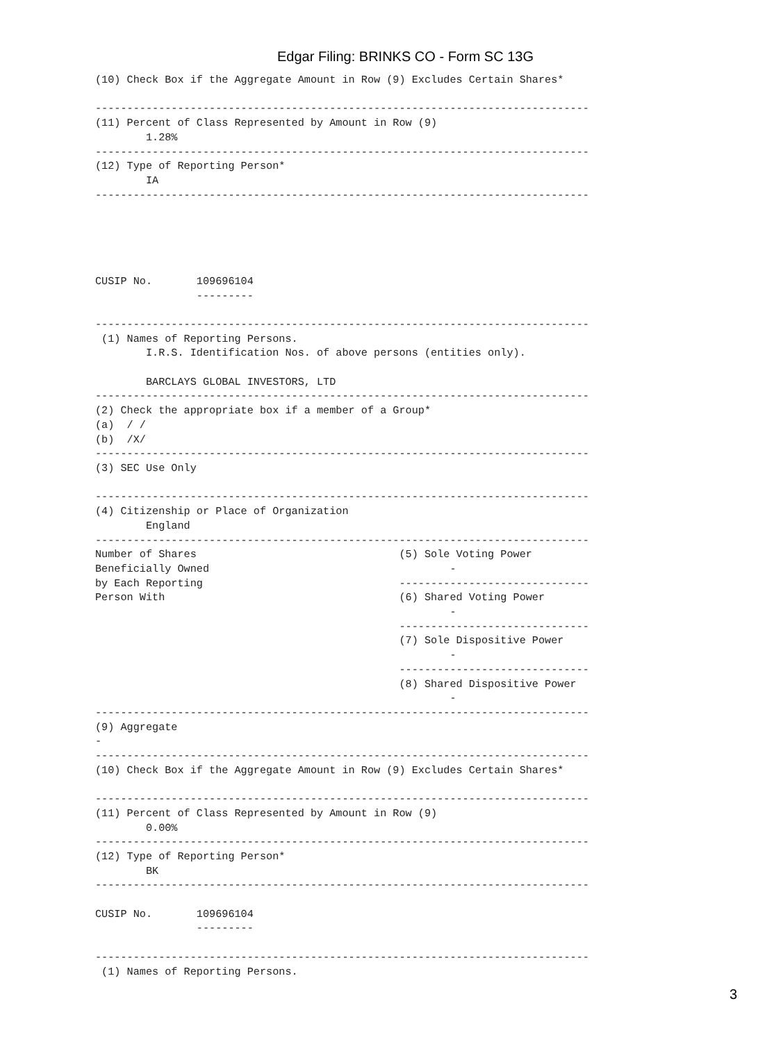Edgar Filing: BRINKS CO - Form SC 13G
(10) Check Box if the Aggregate Amount in Row (9) Excludes Certain Shares*

------------------------------------------------------------------------------
(11) Percent of Class Represented by Amount in Row (9)
        1.28%
------------------------------------------------------------------------------
(12) Type of Reporting Person*
        IA
------------------------------------------------------------------------------





CUSIP No.       109696104
                ---------

------------------------------------------------------------------------------
 (1) Names of Reporting Persons.
        I.R.S. Identification Nos. of above persons (entities only).

        BARCLAYS GLOBAL INVESTORS, LTD
------------------------------------------------------------------------------
(2) Check the appropriate box if a member of a Group*
(a)  / /
(b)  /X/
------------------------------------------------------------------------------
(3) SEC Use Only

------------------------------------------------------------------------------
(4) Citizenship or Place of Organization
        England
------------------------------------------------------------------------------
Number of Shares                                (5) Sole Voting Power
Beneficially Owned                                      -
by Each Reporting                               ------------------------------
Person With                                     (6) Shared Voting Power
                                                        -
                                                ------------------------------
                                                (7) Sole Dispositive Power
                                                        -
                                                ------------------------------
                                                (8) Shared Dispositive Power
                                                        -
------------------------------------------------------------------------------
(9) Aggregate
-
------------------------------------------------------------------------------
(10) Check Box if the Aggregate Amount in Row (9) Excludes Certain Shares*

------------------------------------------------------------------------------
(11) Percent of Class Represented by Amount in Row (9)
        0.00%
------------------------------------------------------------------------------
(12) Type of Reporting Person*
        BK
------------------------------------------------------------------------------

CUSIP No.       109696104
                ---------

------------------------------------------------------------------------------
 (1) Names of Reporting Persons.
3